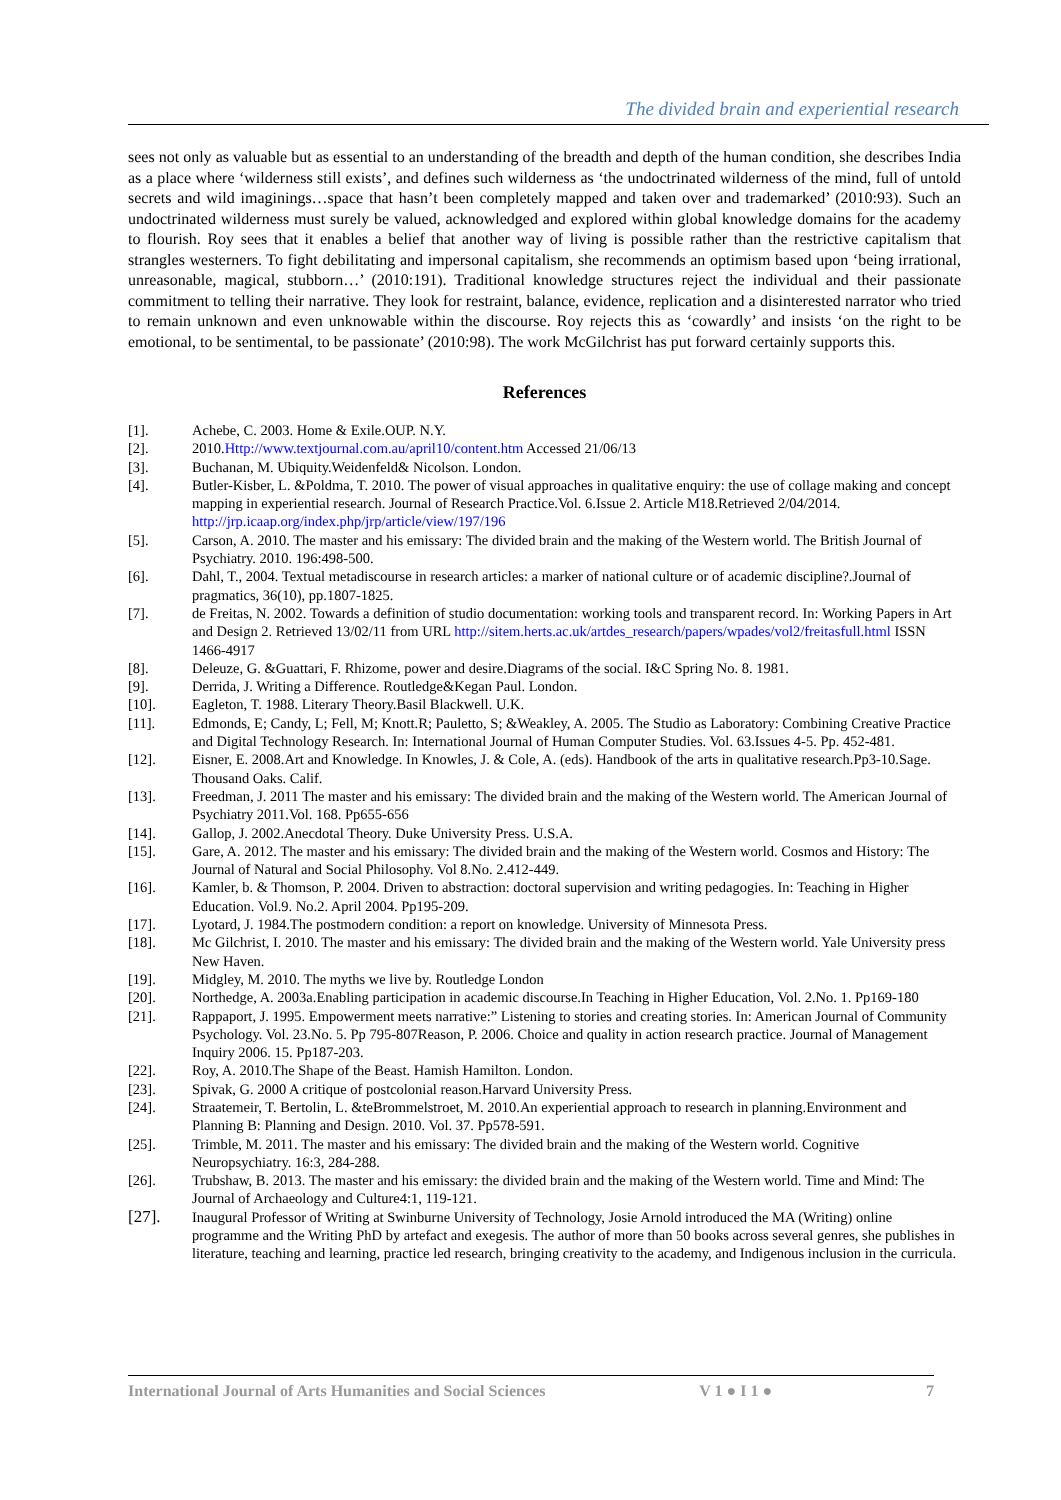The divided brain and experiential research
sees not only as valuable but as essential to an understanding of the breadth and depth of the human condition, she describes India as a place where ‘wilderness still exists’, and defines such wilderness as ‘the undoctrinated wilderness of the mind, full of untold secrets and wild imaginings…space that hasn’t been completely mapped and taken over and trademarked’ (2010:93). Such an undoctrinated wilderness must surely be valued, acknowledged and explored within global knowledge domains for the academy to flourish. Roy sees that it enables a belief that another way of living is possible rather than the restrictive capitalism that strangles westerners. To fight debilitating and impersonal capitalism, she recommends an optimism based upon ‘being irrational, unreasonable, magical, stubborn…’ (2010:191). Traditional knowledge structures reject the individual and their passionate commitment to telling their narrative. They look for restraint, balance, evidence, replication and a disinterested narrator who tried to remain unknown and even unknowable within the discourse. Roy rejects this as ‘cowardly’ and insists ‘on the right to be emotional, to be sentimental, to be passionate’ (2010:98). The work McGilchrist has put forward certainly supports this.
References
[1]. Achebe, C. 2003. Home & Exile.OUP. N.Y.
[2]. 2010.Http://www.textjournal.com.au/april10/content.htm Accessed 21/06/13
[3]. Buchanan, M. Ubiquity.Weidenfeld& Nicolson. London.
[4]. Butler-Kisber, L. &Poldma, T. 2010. The power of visual approaches in qualitative enquiry: the use of collage making and concept mapping in experiential research. Journal of Research Practice.Vol. 6.Issue 2. Article M18.Retrieved 2/04/2014. http://jrp.icaap.org/index.php/jrp/article/view/197/196
[5]. Carson, A. 2010. The master and his emissary: The divided brain and the making of the Western world. The British Journal of Psychiatry. 2010. 196:498-500.
[6]. Dahl, T., 2004. Textual metadiscourse in research articles: a marker of national culture or of academic discipline?.Journal of pragmatics, 36(10), pp.1807-1825.
[7]. de Freitas, N. 2002. Towards a definition of studio documentation: working tools and transparent record. In: Working Papers in Art and Design 2. Retrieved 13/02/11 from URL http://sitem.herts.ac.uk/artdes_research/papers/wpades/vol2/freitasfull.html ISSN 1466-4917
[8]. Deleuze, G. &Guattari, F. Rhizome, power and desire.Diagrams of the social. I&C Spring No. 8. 1981.
[9]. Derrida, J. Writing a Difference. Routledge&Kegan Paul. London.
[10]. Eagleton, T. 1988. Literary Theory.Basil Blackwell. U.K.
[11]. Edmonds, E; Candy, L; Fell, M; Knott.R; Pauletto, S; &Weakley, A. 2005. The Studio as Laboratory: Combining Creative Practice and Digital Technology Research. In: International Journal of Human Computer Studies. Vol. 63.Issues 4-5. Pp. 452-481.
[12]. Eisner, E. 2008.Art and Knowledge. In Knowles, J. & Cole, A. (eds). Handbook of the arts in qualitative research.Pp3-10.Sage. Thousand Oaks. Calif.
[13]. Freedman, J. 2011 The master and his emissary: The divided brain and the making of the Western world. The American Journal of Psychiatry 2011.Vol. 168. Pp655-656
[14]. Gallop, J. 2002.Anecdotal Theory. Duke University Press. U.S.A.
[15]. Gare, A. 2012. The master and his emissary: The divided brain and the making of the Western world. Cosmos and History: The Journal of Natural and Social Philosophy. Vol 8.No. 2.412-449.
[16]. Kamler, b. & Thomson, P. 2004. Driven to abstraction: doctoral supervision and writing pedagogies. In: Teaching in Higher Education. Vol.9. No.2. April 2004. Pp195-209.
[17]. Lyotard, J. 1984.The postmodern condition: a report on knowledge. University of Minnesota Press.
[18]. Mc Gilchrist, I. 2010. The master and his emissary: The divided brain and the making of the Western world. Yale University press New Haven.
[19]. Midgley, M. 2010. The myths we live by. Routledge London
[20]. Northedge, A. 2003a.Enabling participation in academic discourse.In Teaching in Higher Education, Vol. 2.No. 1. Pp169-180
[21]. Rappaport, J. 1995. Empowerment meets narrative:” Listening to stories and creating stories. In: American Journal of Community Psychology. Vol. 23.No. 5. Pp 795-807Reason, P. 2006. Choice and quality in action research practice. Journal of Management Inquiry 2006. 15. Pp187-203.
[22]. Roy, A. 2010.The Shape of the Beast. Hamish Hamilton. London.
[23]. Spivak, G. 2000 A critique of postcolonial reason.Harvard University Press.
[24]. Straatemeir, T. Bertolin, L. &teBrommelstroet, M. 2010.An experiential approach to research in planning.Environment and Planning B: Planning and Design. 2010. Vol. 37. Pp578-591.
[25]. Trimble, M. 2011. The master and his emissary: The divided brain and the making of the Western world. Cognitive Neuropsychiatry. 16:3, 284-288.
[26]. Trubshaw, B. 2013. The master and his emissary: the divided brain and the making of the Western world. Time and Mind: The Journal of Archaeology and Culture4:1, 119-121.
[27]. Inaugural Professor of Writing at Swinburne University of Technology, Josie Arnold introduced the MA (Writing) online programme and the Writing PhD by artefact and exegesis. The author of more than 50 books across several genres, she publishes in literature, teaching and learning, practice led research, bringing creativity to the academy, and Indigenous inclusion in the curricula.
International Journal of Arts Humanities and Social Sciences V 1 ● I 1 ● 7